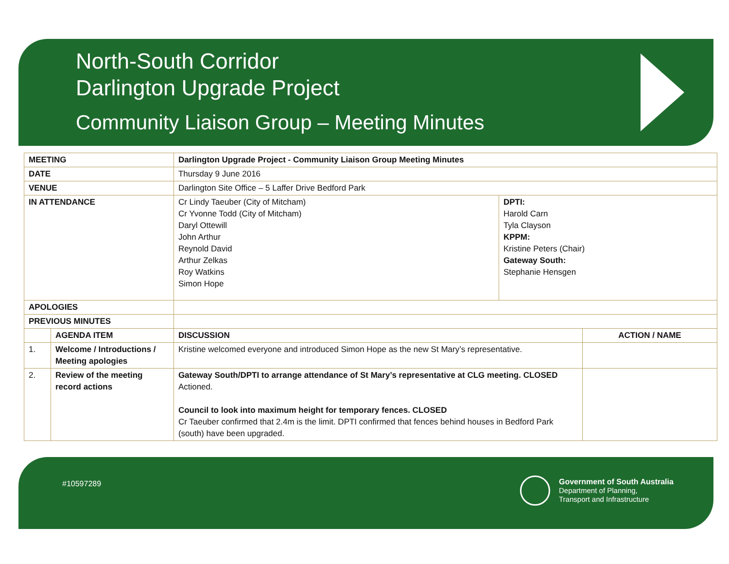North-South Corridor
Darlington Upgrade Project
Community Liaison Group – Meeting Minutes
| MEETING | | Darlington Upgrade Project - Community Liaison Group Meeting Minutes | | |
| DATE | | Thursday 9 June 2016 | | |
| VENUE | | Darlington Site Office – 5 Laffer Drive Bedford Park | | |
| IN ATTENDANCE | | Cr Lindy Taeuber (City of Mitcham) Cr Yvonne Todd (City of Mitcham) Daryl Ottewill John Arthur Reynold David Arthur Zelkas Roy Watkins Simon Hope | DPTI: Harold Carn Tyla Clayson KPPM: Kristine Peters (Chair) Gateway South: Stephanie Hensgen | |
| APOLOGIES | | | | |
| PREVIOUS MINUTES | | | | |
| | AGENDA ITEM | DISCUSSION | | ACTION / NAME |
| 1. | Welcome / Introductions / Meeting apologies | Kristine welcomed everyone and introduced Simon Hope as the new St Mary’s representative. | | |
| 2. | Review of the meeting record actions | Gateway South/DPTI to arrange attendance of St Mary’s representative at CLG meeting. CLOSED Actioned. Council to look into maximum height for temporary fences. CLOSED Cr Taeuber confirmed that 2.4m is the limit. DPTI confirmed that fences behind houses in Bedford Park (south) have been upgraded. | | |
#10597289
Government of South Australia
Department of Planning,
Transport and Infrastructure